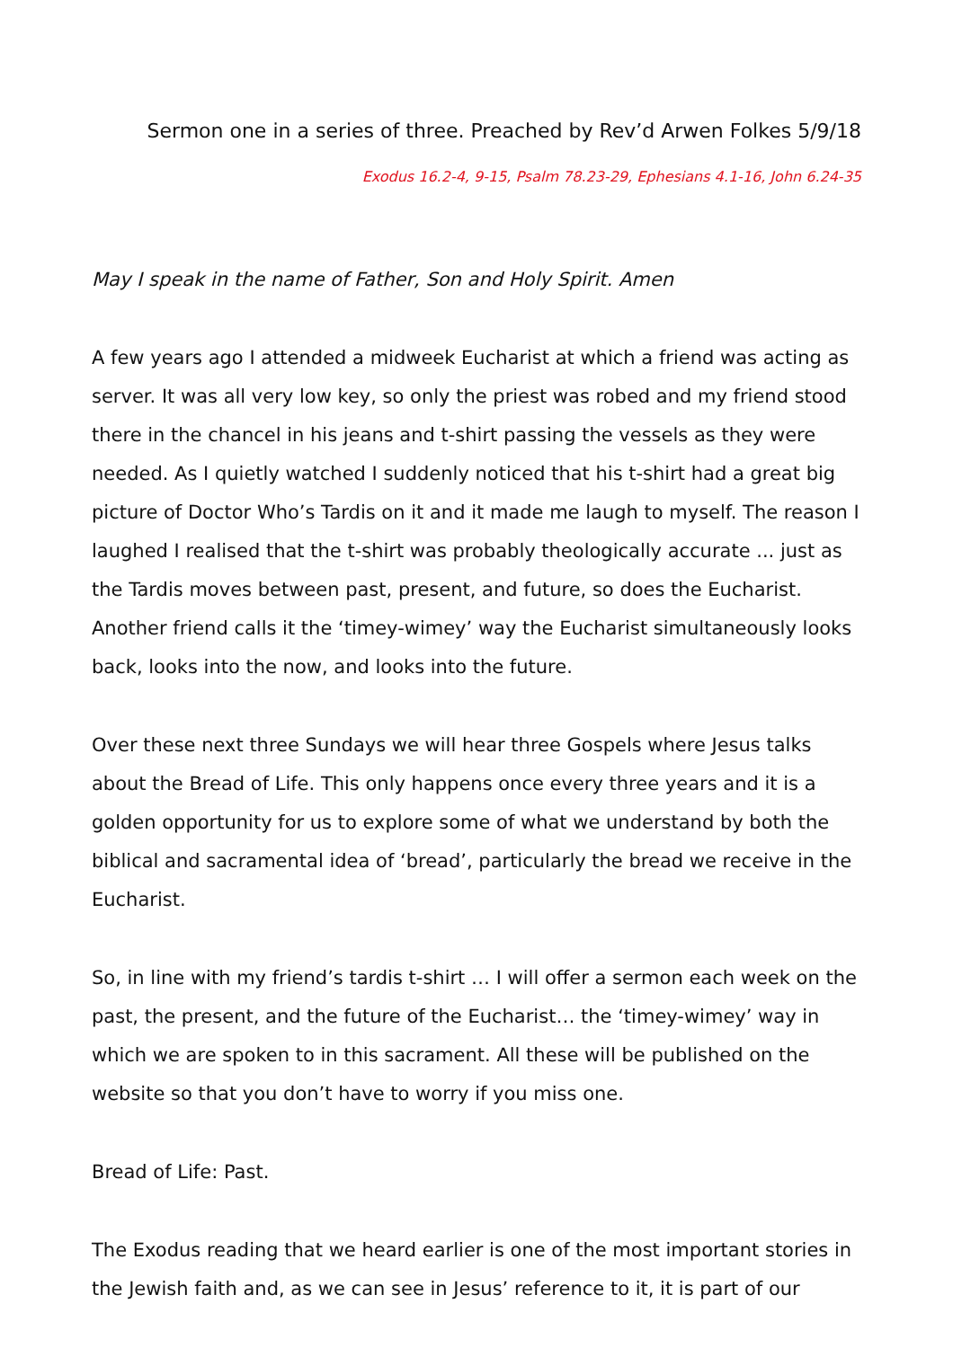Sermon one in a series of three. Preached by Rev’d Arwen Folkes 5/9/18
Exodus 16.2-4, 9-15, Psalm 78.23-29, Ephesians 4.1-16, John 6.24-35
May I speak in the name of Father, Son and Holy Spirit. Amen
A few years ago I attended a midweek Eucharist at which a friend was acting as server. It was all very low key, so only the priest was robed and my friend stood there in the chancel in his jeans and t-shirt passing the vessels as they were needed. As I quietly watched I suddenly noticed that his t-shirt had a great big picture of Doctor Who’s Tardis on it and it made me laugh to myself. The reason I laughed I realised that the t-shirt was probably theologically accurate ... just as the Tardis moves between past, present, and future, so does the Eucharist. Another friend calls it the ‘timey-wimey’ way the Eucharist simultaneously looks back, looks into the now, and looks into the future.
Over these next three Sundays we will hear three Gospels where Jesus talks about the Bread of Life. This only happens once every three years and it is a golden opportunity for us to explore some of what we understand by both the biblical and sacramental idea of ‘bread’, particularly the bread we receive in the Eucharist.
So, in line with my friend’s tardis t-shirt … I will offer a sermon each week on the past, the present, and the future of the Eucharist… the ‘timey-wimey’ way in which we are spoken to in this sacrament. All these will be published on the website so that you don’t have to worry if you miss one.
Bread of Life: Past.
The Exodus reading that we heard earlier is one of the most important stories in the Jewish faith and, as we can see in Jesus’ reference to it, it is part of our